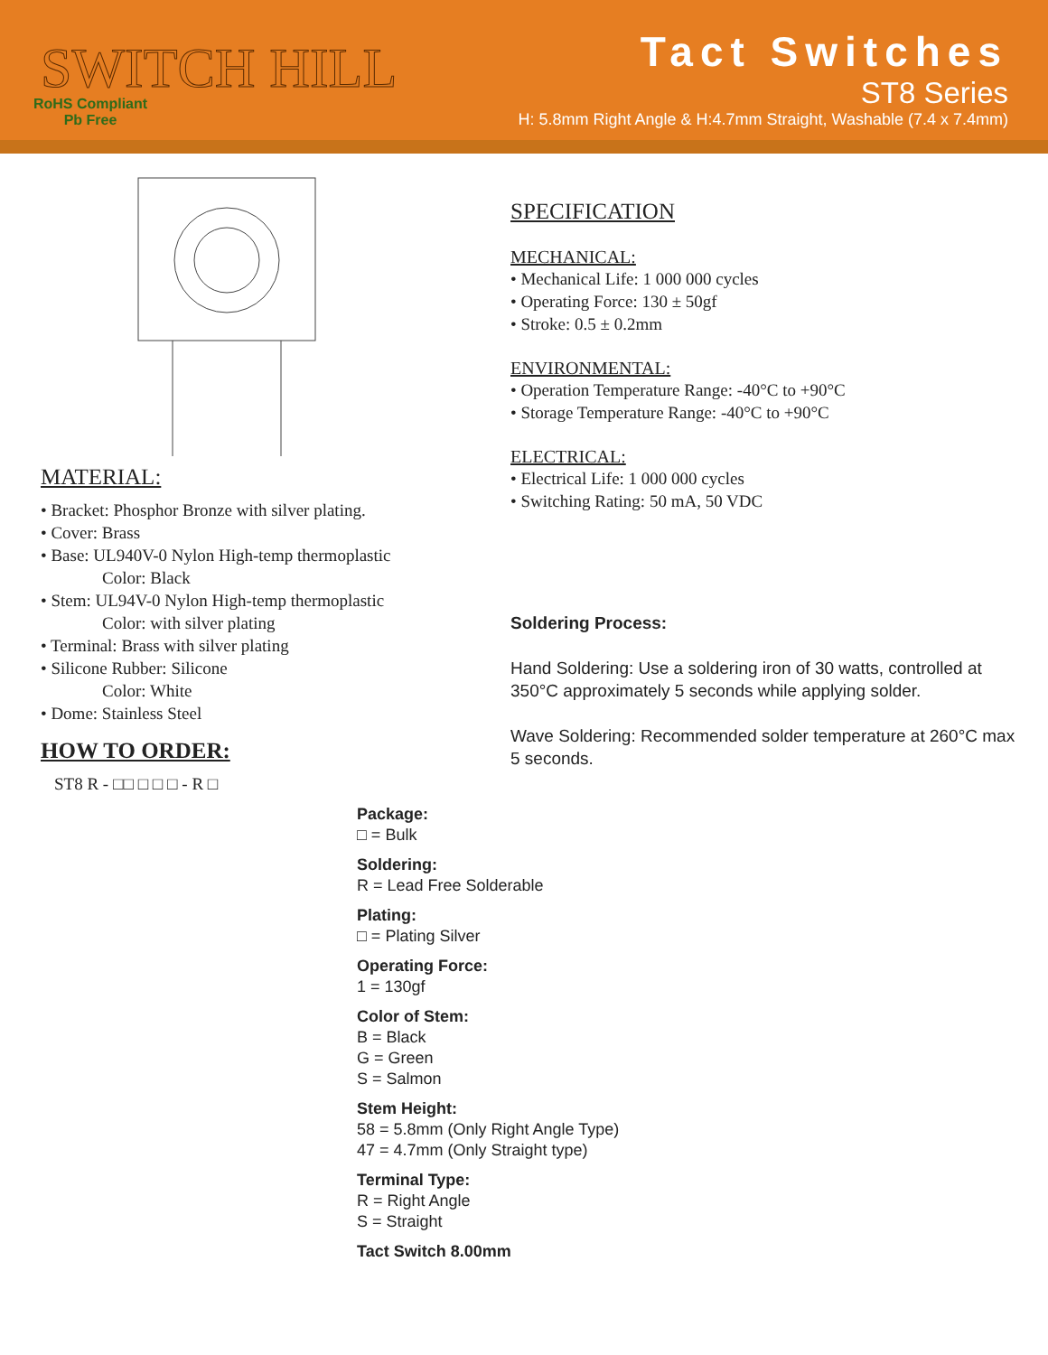SWITCH HILL
RoHS Compliant
Pb Free
Tact Switches
ST8 Series
H: 5.8mm Right Angle & H:4.7mm Straight, Washable (7.4 x 7.4mm)
MATERIAL:
• Bracket: Phosphor Bronze with silver plating.
• Cover: Brass
• Base: UL940V-0 Nylon High-temp thermoplastic
Color: Black
• Stem: UL94V-0 Nylon High-temp thermoplastic
Color: with silver plating
• Terminal: Brass with silver plating
• Silicone Rubber: Silicone
Color: White
• Dome: Stainless Steel
HOW TO ORDER:
ST8 R - □□ □ □ □ - R □
SPECIFICATION
MECHANICAL:
• Mechanical Life: 1 000 000 cycles
• Operating Force: 130 ± 50gf
• Stroke: 0.5 ± 0.2mm
ENVIRONMENTAL:
• Operation Temperature Range: -40°C to +90°C
• Storage Temperature Range: -40°C to +90°C
ELECTRICAL:
• Electrical Life: 1 000 000 cycles
• Switching Rating: 50 mA, 50 VDC
Soldering Process:
Hand Soldering: Use a soldering iron of 30 watts, controlled at 350°C approximately 5 seconds while applying solder.
Wave Soldering: Recommended solder temperature at 260°C max 5 seconds.
Package:
□ = Bulk
Soldering:
R = Lead Free Solderable
Plating:
□ = Plating Silver
Operating Force:
1 = 130gf
Color of Stem:
B = Black
G = Green
S = Salmon
Stem Height:
58 = 5.8mm (Only Right Angle Type)
47 = 4.7mm (Only Straight type)
Terminal Type:
R = Right Angle
S = Straight
Tact Switch 8.00mm